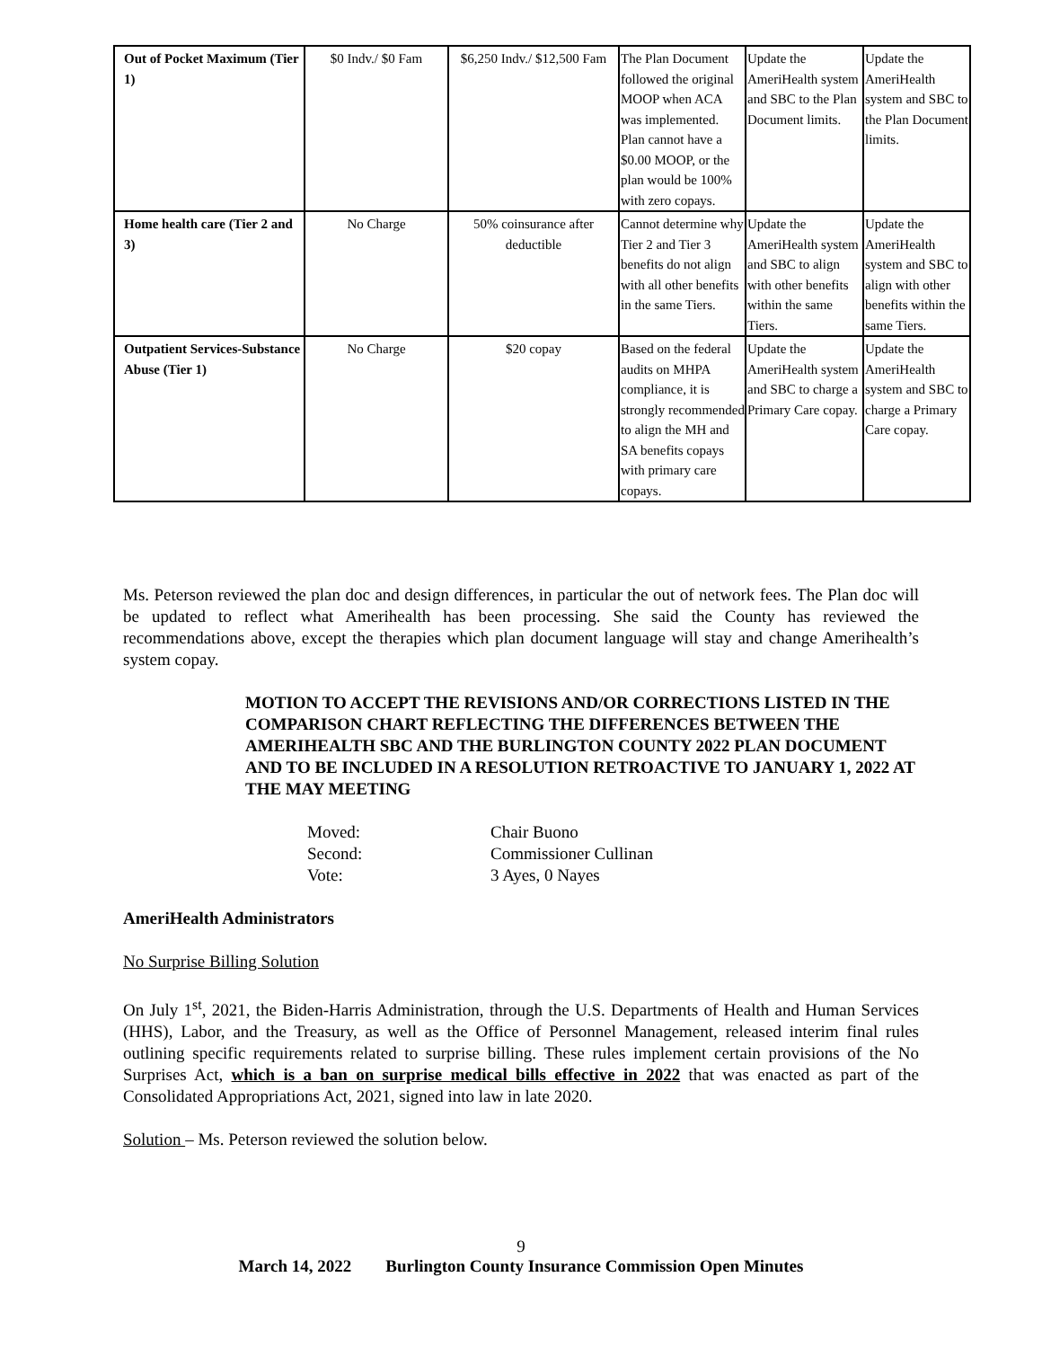| Out of Pocket Maximum (Tier 1) | $0 Indv./ $0 Fam | $6,250 Indv./ $12,500 Fam | The Plan Document followed the original MOOP when ACA was implemented. Plan cannot have a $0.00 MOOP, or the plan would be 100% with zero copays. | Update the AmeriHealth system and SBC to the Plan Document limits. | Update the AmeriHealth system and SBC to the Plan Document limits. |
| Home health care (Tier 2 and 3) | No Charge | 50% coinsurance after deductible | Cannot determine why Tier 2 and Tier 3 benefits do not align with all other benefits in the same Tiers. | Update the AmeriHealth system and SBC to align with other benefits within the same Tiers. | Update the AmeriHealth system and SBC to align with other benefits within the same Tiers. |
| Outpatient Services-Substance Abuse (Tier 1) | No Charge | $20 copay | Based on the federal audits on MHPA compliance, it is strongly recommended to align the MH and SA benefits copays with primary care copays. | Update the AmeriHealth system and SBC to charge a Primary Care copay. | Update the AmeriHealth system and SBC to charge a Primary Care copay. |
Ms. Peterson reviewed the plan doc and design differences, in particular the out of network fees. The Plan doc will be updated to reflect what Amerihealth has been processing. She said the County has reviewed the recommendations above, except the therapies which plan document language will stay and change Amerihealth’s system copay.
MOTION TO ACCEPT THE REVISIONS AND/OR CORRECTIONS LISTED IN THE COMPARISON CHART REFLECTING THE DIFFERENCES BETWEEN THE AMERIHEALTH SBC AND THE BURLINGTON COUNTY 2022 PLAN DOCUMENT AND TO BE INCLUDED IN A RESOLUTION RETROACTIVE TO JANUARY 1, 2022 AT THE MAY MEETING
Moved: Chair Buono
Second: Commissioner Cullinan
Vote: 3 Ayes, 0 Nayes
AmeriHealth Administrators
No Surprise Billing Solution
On July 1<sup>st</sup>, 2021, the Biden-Harris Administration, through the U.S. Departments of Health and Human Services (HHS), Labor, and the Treasury, as well as the Office of Personnel Management, released interim final rules outlining specific requirements related to surprise billing. These rules implement certain provisions of the No Surprises Act, which is a ban on surprise medical bills effective in 2022 that was enacted as part of the Consolidated Appropriations Act, 2021, signed into law in late 2020.
Solution – Ms. Peterson reviewed the solution below.
9
March 14, 2022 Burlington County Insurance Commission Open Minutes